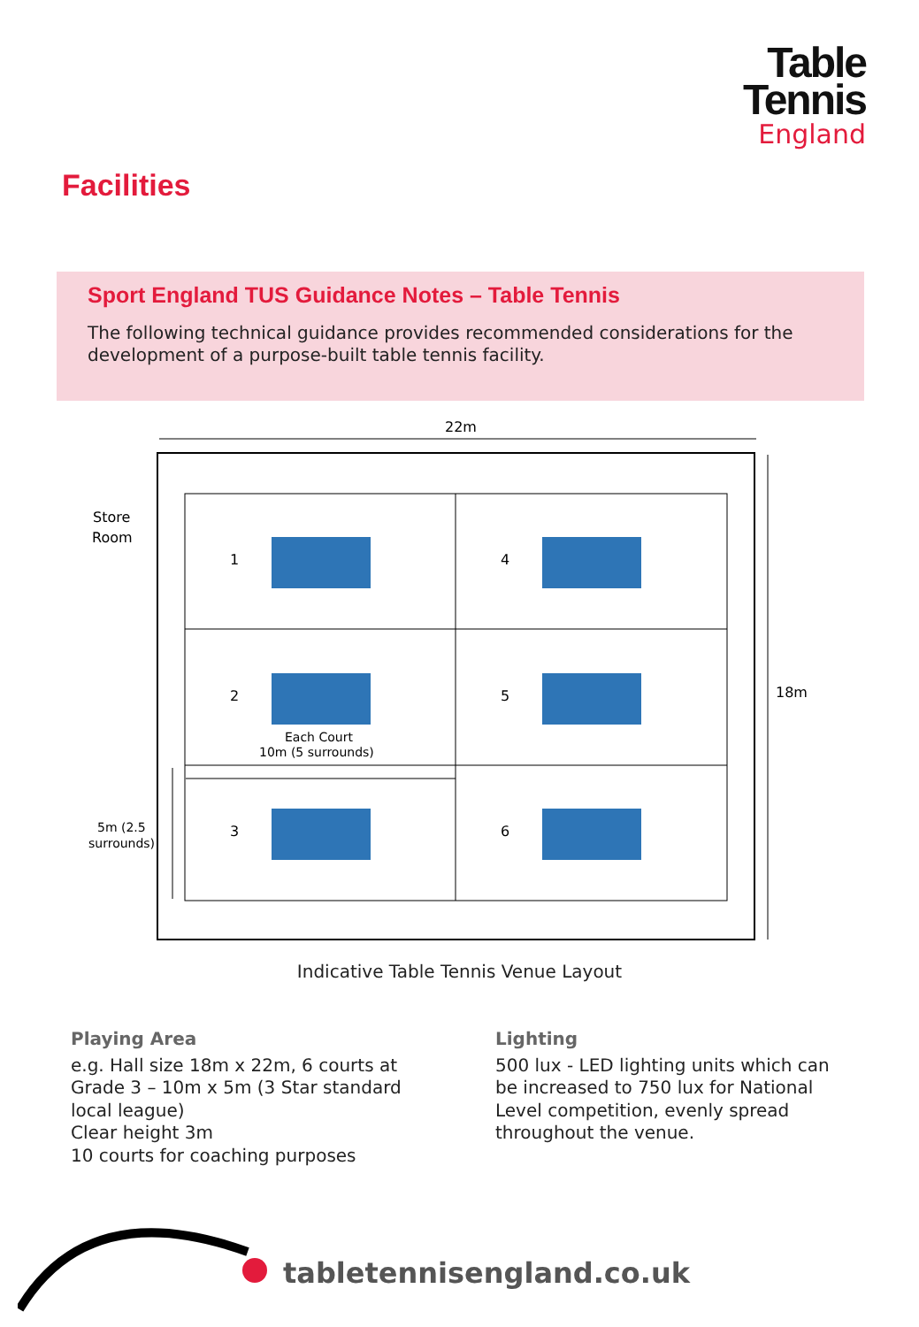Table
Tennis
England
Facilities
Sport England TUS Guidance Notes – Table Tennis
The following technical guidance provides recommended considerations for the development of a purpose-built table tennis facility.
22m
18m
Store
Room
1
4
2
5
3
6
Each Court
10m (5 surrounds)
5m (2.5
surrounds)
Indicative Table Tennis Venue Layout
Playing Area
e.g. Hall size 18m x 22m, 6 courts at Grade 3 – 10m x 5m (3 Star standard local league)
Clear height 3m
10 courts for coaching purposes
Lighting
500 lux - LED lighting units which can be increased to 750 lux for National Level competition, evenly spread throughout the venue.
tabletennisengland.co.uk